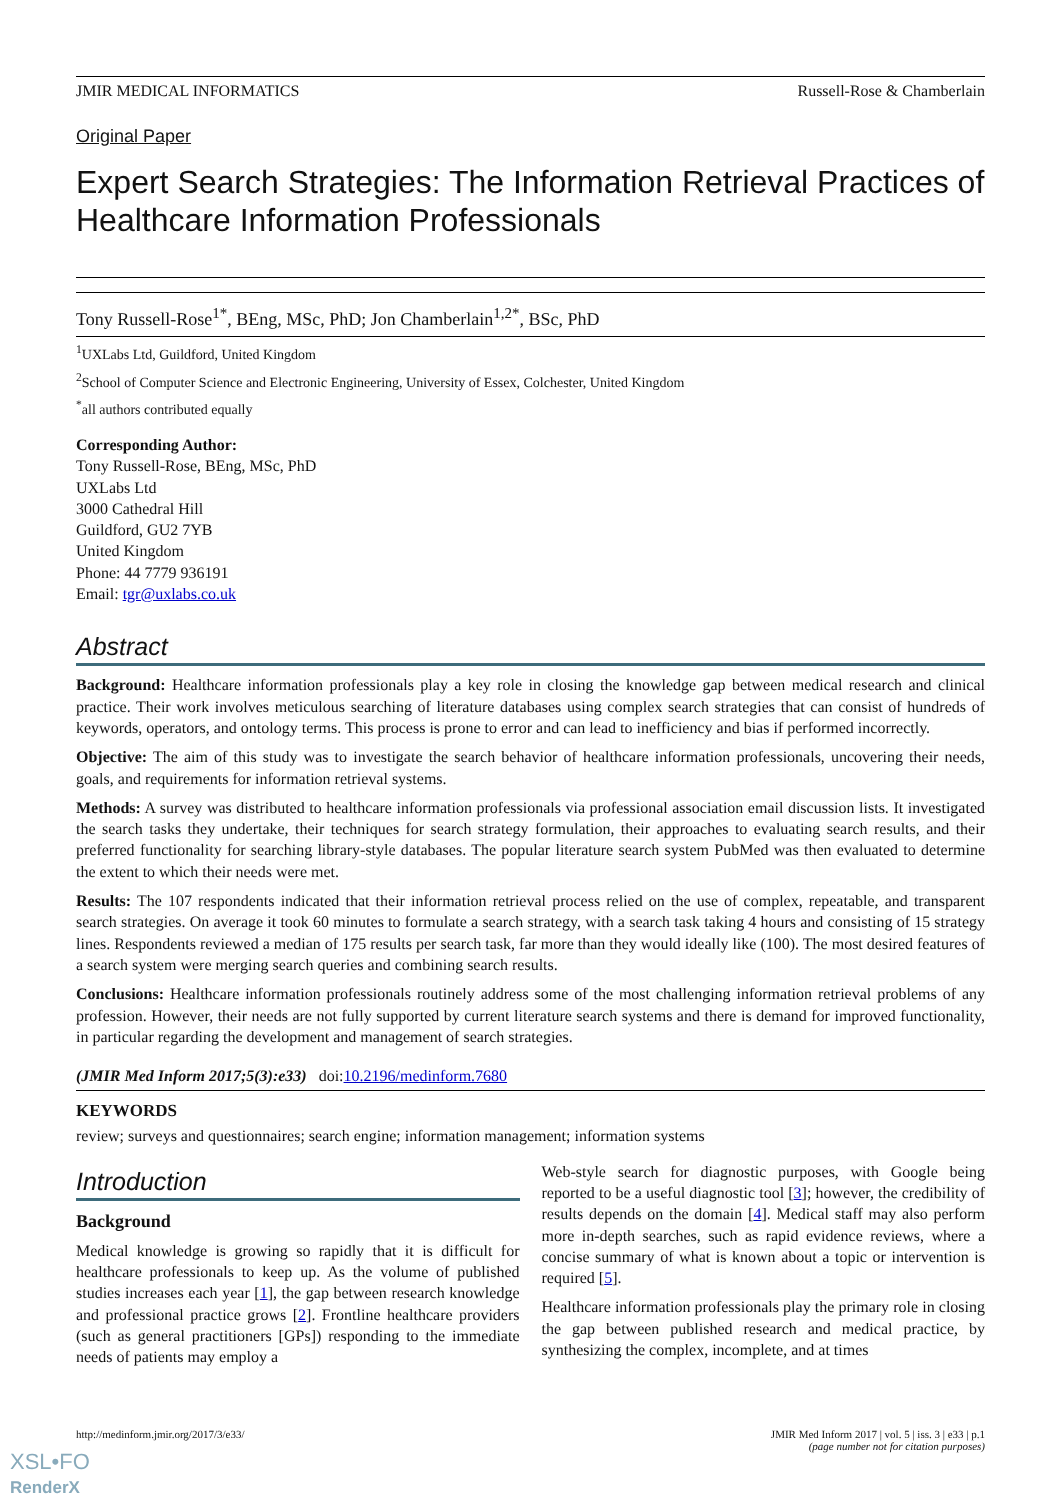JMIR MEDICAL INFORMATICS Russell-Rose & Chamberlain
Original Paper
Expert Search Strategies: The Information Retrieval Practices of Healthcare Information Professionals
Tony Russell-Rose<sup>1*</sup>, BEng, MSc, PhD; Jon Chamberlain<sup>1,2*</sup>, BSc, PhD
<sup>1</sup> UXLabs Ltd, Guildford, United Kingdom
<sup>2</sup> School of Computer Science and Electronic Engineering, University of Essex, Colchester, United Kingdom
<sup>*</sup> all authors contributed equally
Corresponding Author:
Tony Russell-Rose, BEng, MSc, PhD
UXLabs Ltd
3000 Cathedral Hill
Guildford, GU2 7YB
United Kingdom
Phone: 44 7779 936191
Email: tgr@uxlabs.co.uk
Abstract
Background: Healthcare information professionals play a key role in closing the knowledge gap between medical research and clinical practice. Their work involves meticulous searching of literature databases using complex search strategies that can consist of hundreds of keywords, operators, and ontology terms. This process is prone to error and can lead to inefficiency and bias if performed incorrectly.
Objective: The aim of this study was to investigate the search behavior of healthcare information professionals, uncovering their needs, goals, and requirements for information retrieval systems.
Methods: A survey was distributed to healthcare information professionals via professional association email discussion lists. It investigated the search tasks they undertake, their techniques for search strategy formulation, their approaches to evaluating search results, and their preferred functionality for searching library-style databases. The popular literature search system PubMed was then evaluated to determine the extent to which their needs were met.
Results: The 107 respondents indicated that their information retrieval process relied on the use of complex, repeatable, and transparent search strategies. On average it took 60 minutes to formulate a search strategy, with a search task taking 4 hours and consisting of 15 strategy lines. Respondents reviewed a median of 175 results per search task, far more than they would ideally like (100). The most desired features of a search system were merging search queries and combining search results.
Conclusions: Healthcare information professionals routinely address some of the most challenging information retrieval problems of any profession. However, their needs are not fully supported by current literature search systems and there is demand for improved functionality, in particular regarding the development and management of search strategies.
(JMIR Med Inform 2017;5(3):e33) doi:10.2196/medinform.7680
KEYWORDS
review; surveys and questionnaires; search engine; information management; information systems
Introduction
Background
Medical knowledge is growing so rapidly that it is difficult for healthcare professionals to keep up. As the volume of published studies increases each year [1], the gap between research knowledge and professional practice grows [2]. Frontline healthcare providers (such as general practitioners [GPs]) responding to the immediate needs of patients may employ a
Web-style search for diagnostic purposes, with Google being reported to be a useful diagnostic tool [3]; however, the credibility of results depends on the domain [4]. Medical staff may also perform more in-depth searches, such as rapid evidence reviews, where a concise summary of what is known about a topic or intervention is required [5].
Healthcare information professionals play the primary role in closing the gap between published research and medical practice, by synthesizing the complex, incomplete, and at times
http://medinform.jmir.org/2017/3/e33/ JMIR Med Inform 2017 | vol. 5 | iss. 3 | e33 | p.1
(page number not for citation purposes)
XSL•FO
RenderX